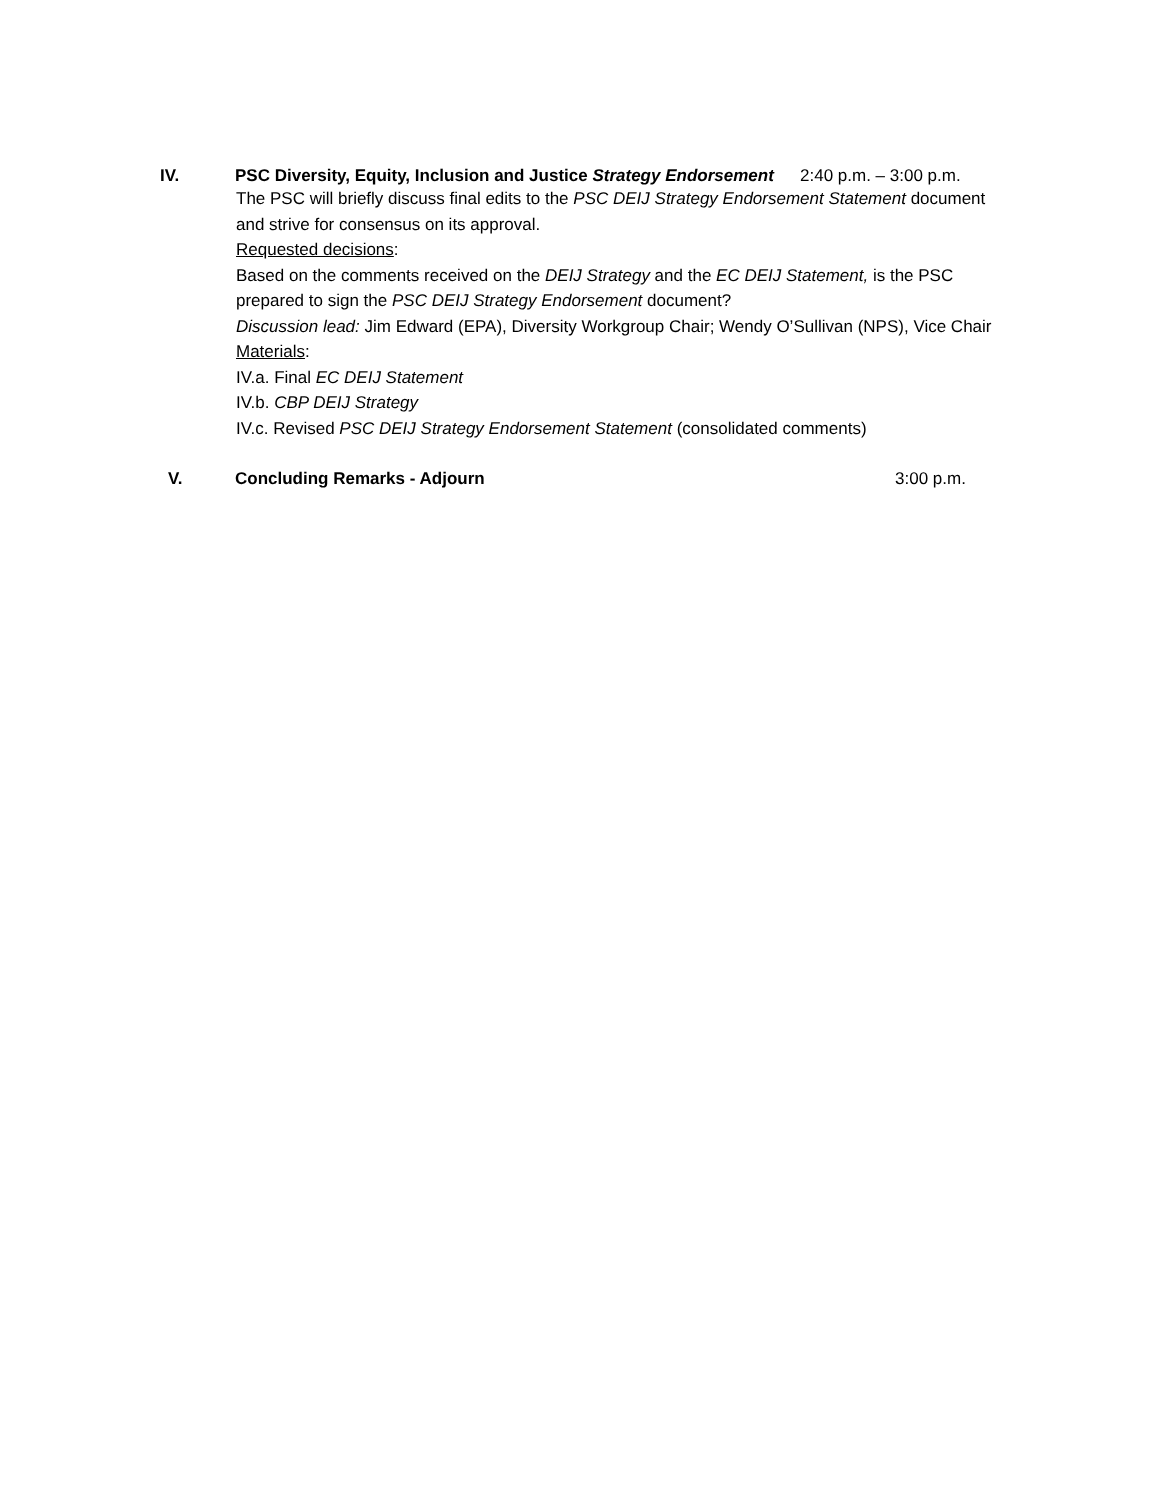IV. PSC Diversity, Equity, Inclusion and Justice Strategy Endorsement
2:40 p.m. – 3:00 p.m.
The PSC will briefly discuss final edits to the PSC DEIJ Strategy Endorsement Statement document and strive for consensus on its approval.
Requested decisions:
Based on the comments received on the DEIJ Strategy and the EC DEIJ Statement, is the PSC prepared to sign the PSC DEIJ Strategy Endorsement document?
Discussion lead: Jim Edward (EPA), Diversity Workgroup Chair; Wendy O’Sullivan (NPS), Vice Chair
Materials:
IV.a. Final EC DEIJ Statement
IV.b. CBP DEIJ Strategy
IV.c. Revised PSC DEIJ Strategy Endorsement Statement (consolidated comments)
V. Concluding Remarks - Adjourn 3:00 p.m.